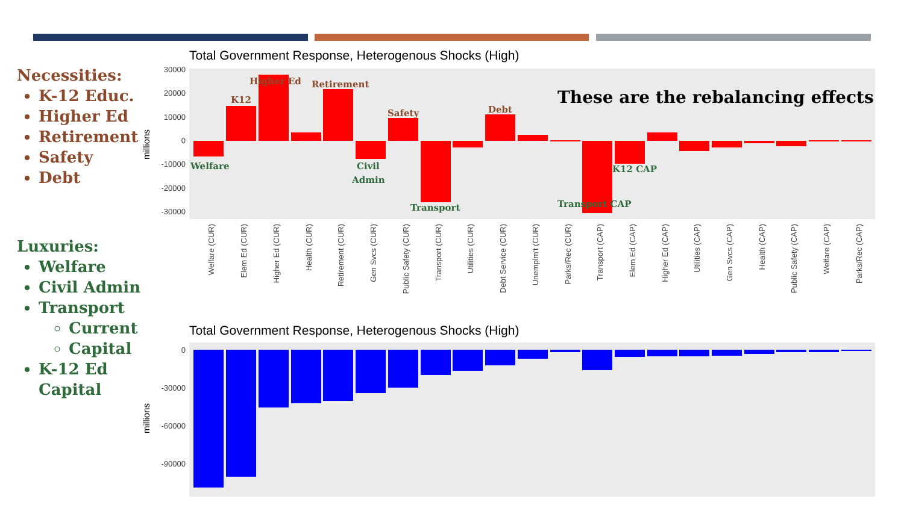Necessities:
K-12 Educ.
Higher Ed
Retirement
Safety
Debt
Luxuries:
Welfare
Civil Admin
Transport
Current
Capital
K-12 Ed Capital
Total Government Response, Heterogenous Shocks (High)
30000
20000
10000
0
-10000
-20000
-30000
millions
K12
Higher Ed
Retirement
Safety
Debt
Welfare
Civil
Admin
Transport
K12 CAP
Transport CAP
Welfare (CUR)
Elem Ed (CUR)
Higher Ed (CUR)
Health (CUR)
Retirement (CUR)
Gen Svcs (CUR)
Public Safety (CUR)
Transport (CUR)
Utilities (CUR)
Debt Service (CUR)
Unemplm't (CUR)
Parks/Rec (CUR)
Transport (CAP)
Elem Ed (CAP)
Higher Ed (CAP)
Utilities (CAP)
Gen Svcs (CAP)
Health (CAP)
Public Safety (CAP)
Welfare (CAP)
Parks/Rec (CAP)
These are the rebalancing effects
Total Government Response, Heterogenous Shocks (High)
0
-30000
-60000
-90000
millions